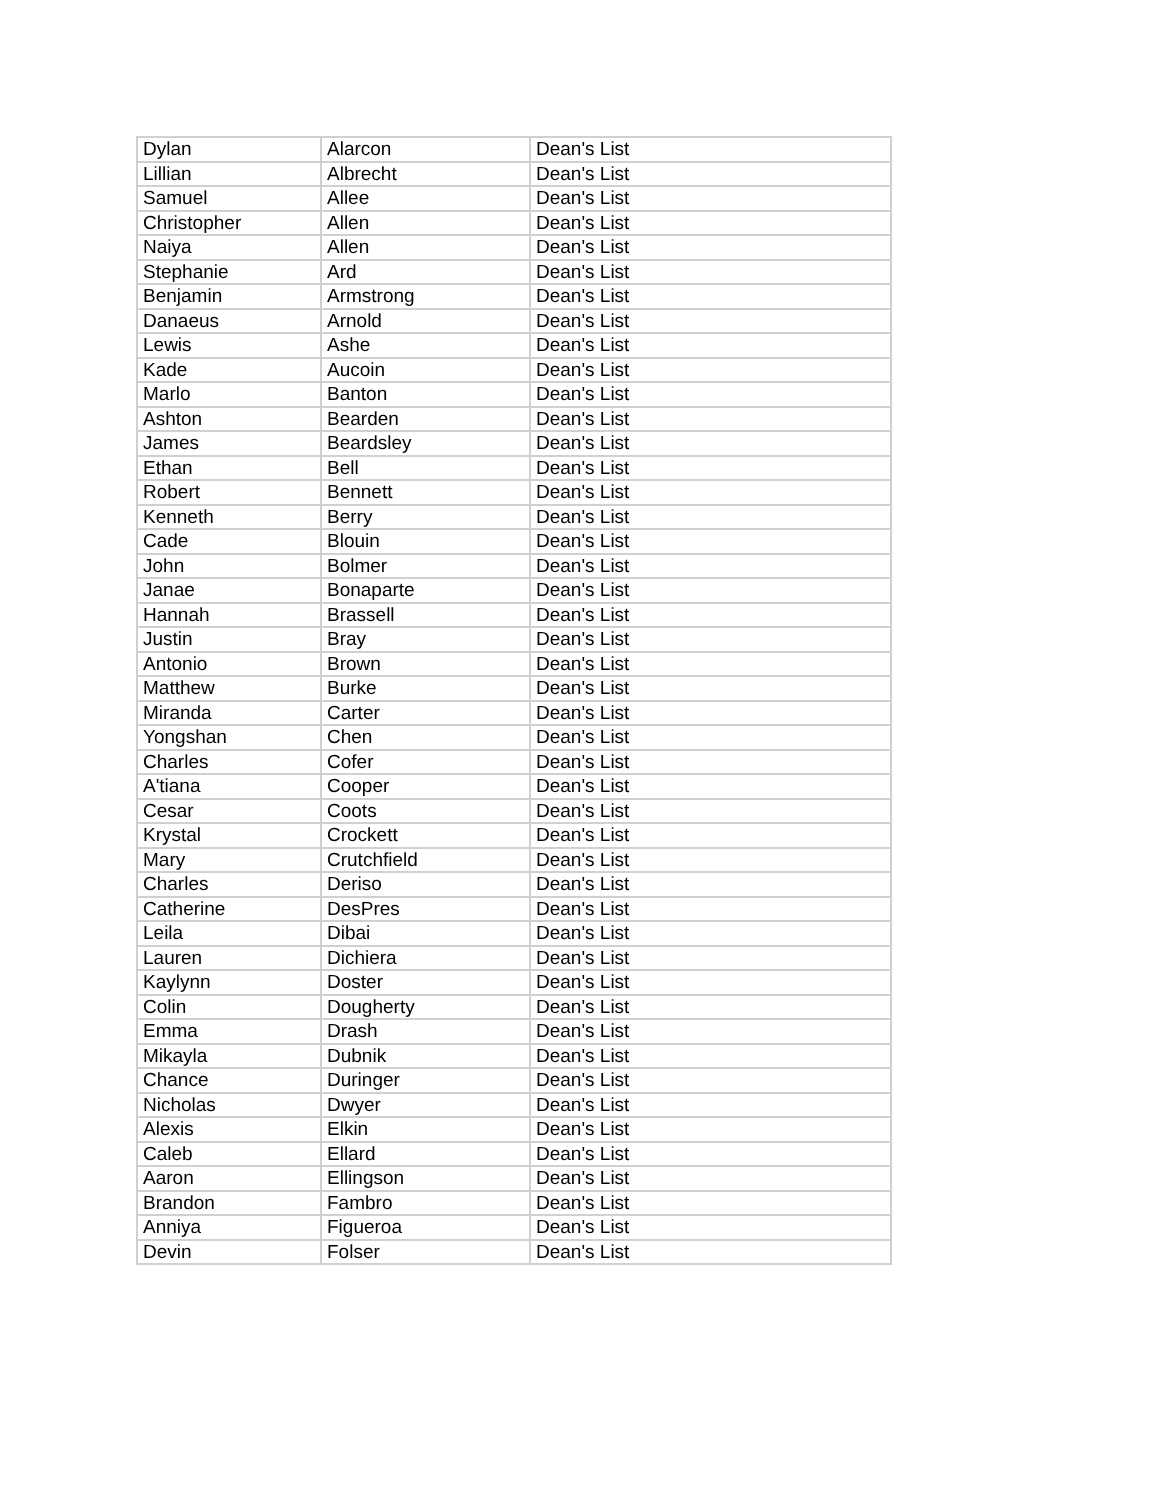| Dylan | Alarcon | Dean's List |
| Lillian | Albrecht | Dean's List |
| Samuel | Allee | Dean's List |
| Christopher | Allen | Dean's List |
| Naiya | Allen | Dean's List |
| Stephanie | Ard | Dean's List |
| Benjamin | Armstrong | Dean's List |
| Danaeus | Arnold | Dean's List |
| Lewis | Ashe | Dean's List |
| Kade | Aucoin | Dean's List |
| Marlo | Banton | Dean's List |
| Ashton | Bearden | Dean's List |
| James | Beardsley | Dean's List |
| Ethan | Bell | Dean's List |
| Robert | Bennett | Dean's List |
| Kenneth | Berry | Dean's List |
| Cade | Blouin | Dean's List |
| John | Bolmer | Dean's List |
| Janae | Bonaparte | Dean's List |
| Hannah | Brassell | Dean's List |
| Justin | Bray | Dean's List |
| Antonio | Brown | Dean's List |
| Matthew | Burke | Dean's List |
| Miranda | Carter | Dean's List |
| Yongshan | Chen | Dean's List |
| Charles | Cofer | Dean's List |
| A'tiana | Cooper | Dean's List |
| Cesar | Coots | Dean's List |
| Krystal | Crockett | Dean's List |
| Mary | Crutchfield | Dean's List |
| Charles | Deriso | Dean's List |
| Catherine | DesPres | Dean's List |
| Leila | Dibai | Dean's List |
| Lauren | Dichiera | Dean's List |
| Kaylynn | Doster | Dean's List |
| Colin | Dougherty | Dean's List |
| Emma | Drash | Dean's List |
| Mikayla | Dubnik | Dean's List |
| Chance | Duringer | Dean's List |
| Nicholas | Dwyer | Dean's List |
| Alexis | Elkin | Dean's List |
| Caleb | Ellard | Dean's List |
| Aaron | Ellingson | Dean's List |
| Brandon | Fambro | Dean's List |
| Anniya | Figueroa | Dean's List |
| Devin | Folser | Dean's List |